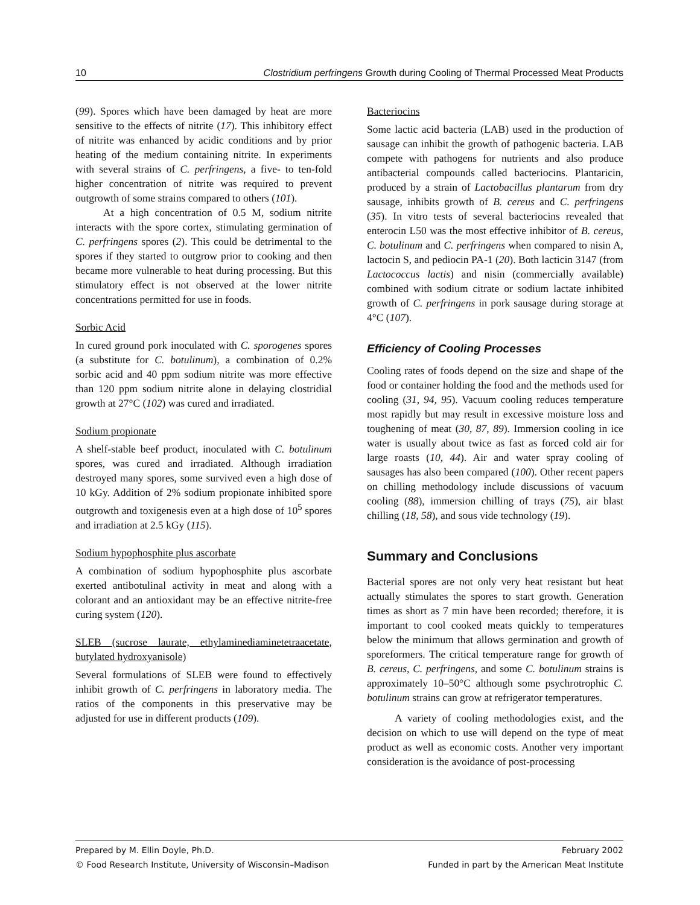10 Clostridium perfringens Growth during Cooling of Thermal Processed Meat Products
(99). Spores which have been damaged by heat are more sensitive to the effects of nitrite (17). This inhibitory effect of nitrite was enhanced by acidic conditions and by prior heating of the medium containing nitrite. In experiments with several strains of C. perfringens, a five- to ten-fold higher concentration of nitrite was required to prevent outgrowth of some strains compared to others (101).
At a high concentration of 0.5 M, sodium nitrite interacts with the spore cortex, stimulating germination of C. perfringens spores (2). This could be detrimental to the spores if they started to outgrow prior to cooking and then became more vulnerable to heat during processing. But this stimulatory effect is not observed at the lower nitrite concentrations permitted for use in foods.
Sorbic Acid
In cured ground pork inoculated with C. sporogenes spores (a substitute for C. botulinum), a combination of 0.2% sorbic acid and 40 ppm sodium nitrite was more effective than 120 ppm sodium nitrite alone in delaying clostridial growth at 27°C (102) was cured and irradiated.
Sodium propionate
A shelf-stable beef product, inoculated with C. botulinum spores, was cured and irradiated. Although irradiation destroyed many spores, some survived even a high dose of 10 kGy. Addition of 2% sodium propionate inhibited spore outgrowth and toxigenesis even at a high dose of 10<sup>5</sup> spores and irradiation at 2.5 kGy (115).
Sodium hypophosphite plus ascorbate
A combination of sodium hypophosphite plus ascorbate exerted antibotulinal activity in meat and along with a colorant and an antioxidant may be an effective nitrite-free curing system (120).
SLEB (sucrose laurate, ethylaminediaminetetraacetate, butylated hydroxyanisole)
Several formulations of SLEB were found to effectively inhibit growth of C. perfringens in laboratory media. The ratios of the components in this preservative may be adjusted for use in different products (109).
Bacteriocins
Some lactic acid bacteria (LAB) used in the production of sausage can inhibit the growth of pathogenic bacteria. LAB compete with pathogens for nutrients and also produce antibacterial compounds called bacteriocins. Plantaricin, produced by a strain of Lactobacillus plantarum from dry sausage, inhibits growth of B. cereus and C. perfringens (35). In vitro tests of several bacteriocins revealed that enterocin L50 was the most effective inhibitor of B. cereus, C. botulinum and C. perfringens when compared to nisin A, lactocin S, and pediocin PA-1 (20). Both lacticin 3147 (from Lactococcus lactis) and nisin (commercially available) combined with sodium citrate or sodium lactate inhibited growth of C. perfringens in pork sausage during storage at 4°C (107).
Efficiency of Cooling Processes
Cooling rates of foods depend on the size and shape of the food or container holding the food and the methods used for cooling (31, 94, 95). Vacuum cooling reduces temperature most rapidly but may result in excessive moisture loss and toughening of meat (30, 87, 89). Immersion cooling in ice water is usually about twice as fast as forced cold air for large roasts (10, 44). Air and water spray cooling of sausages has also been compared (100). Other recent papers on chilling methodology include discussions of vacuum cooling (88), immersion chilling of trays (75), air blast chilling (18, 58), and sous vide technology (19).
Summary and Conclusions
Bacterial spores are not only very heat resistant but heat actually stimulates the spores to start growth. Generation times as short as 7 min have been recorded; therefore, it is important to cool cooked meats quickly to temperatures below the minimum that allows germination and growth of sporeformers. The critical temperature range for growth of B. cereus, C. perfringens, and some C. botulinum strains is approximately 10–50°C although some psychrotrophic C. botulinum strains can grow at refrigerator temperatures.
A variety of cooling methodologies exist, and the decision on which to use will depend on the type of meat product as well as economic costs. Another very important consideration is the avoidance of post-processing
Prepared by M. Ellin Doyle, Ph.D. February 2002
© Food Research Institute, University of Wisconsin–Madison Funded in part by the American Meat Institute